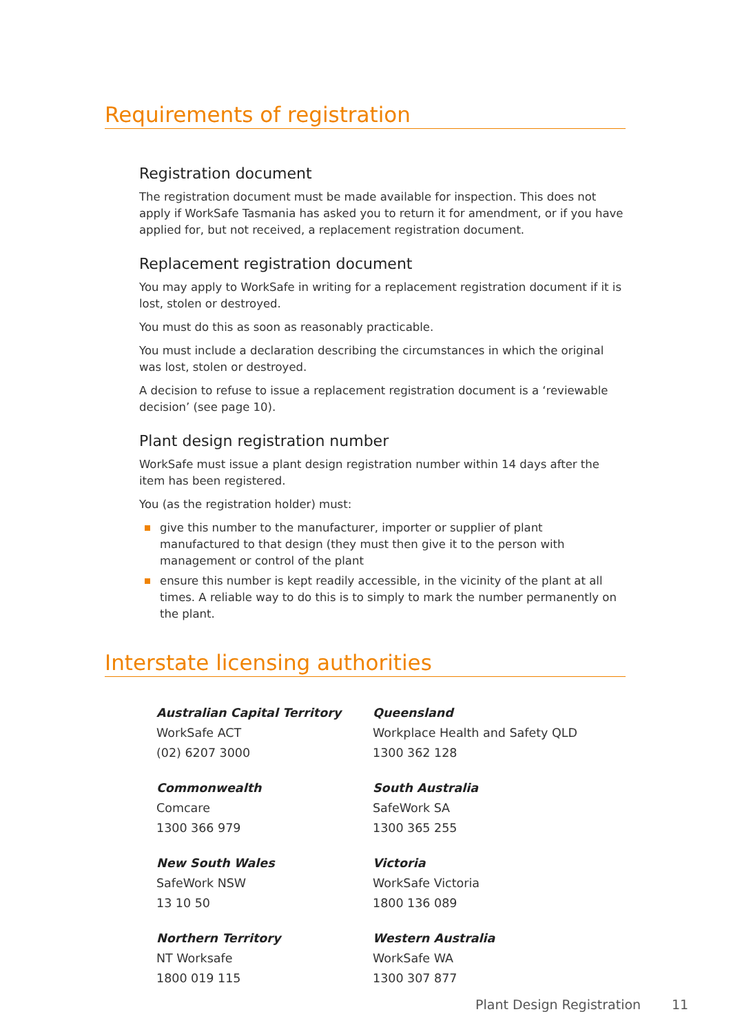Requirements of registration
Registration document
The registration document must be made available for inspection. This does not apply if WorkSafe Tasmania has asked you to return it for amendment, or if you have applied for, but not received, a replacement registration document.
Replacement registration document
You may apply to WorkSafe in writing for a replacement registration document if it is lost, stolen or destroyed.
You must do this as soon as reasonably practicable.
You must include a declaration describing the circumstances in which the original was lost, stolen or destroyed.
A decision to refuse to issue a replacement registration document is a ‘reviewable decision’ (see page 10).
Plant design registration number
WorkSafe must issue a plant design registration number within 14 days after the item has been registered.
You (as the registration holder) must:
give this number to the manufacturer, importer or supplier of plant manufactured to that design (they must then give it to the person with management or control of the plant
ensure this number is kept readily accessible, in the vicinity of the plant at all times. A reliable way to do this is to simply to mark the number permanently on the plant.
Interstate licensing authorities
Australian Capital Territory
WorkSafe ACT
(02) 6207 3000
Queensland
Workplace Health and Safety QLD
1300 362 128
Commonwealth
Comcare
1300 366 979
South Australia
SafeWork SA
1300 365 255
New South Wales
SafeWork NSW
13 10 50
Victoria
WorkSafe Victoria
1800 136 089
Northern Territory
NT Worksafe
1800 019 115
Western Australia
WorkSafe WA
1300 307 877
Plant Design Registration 11